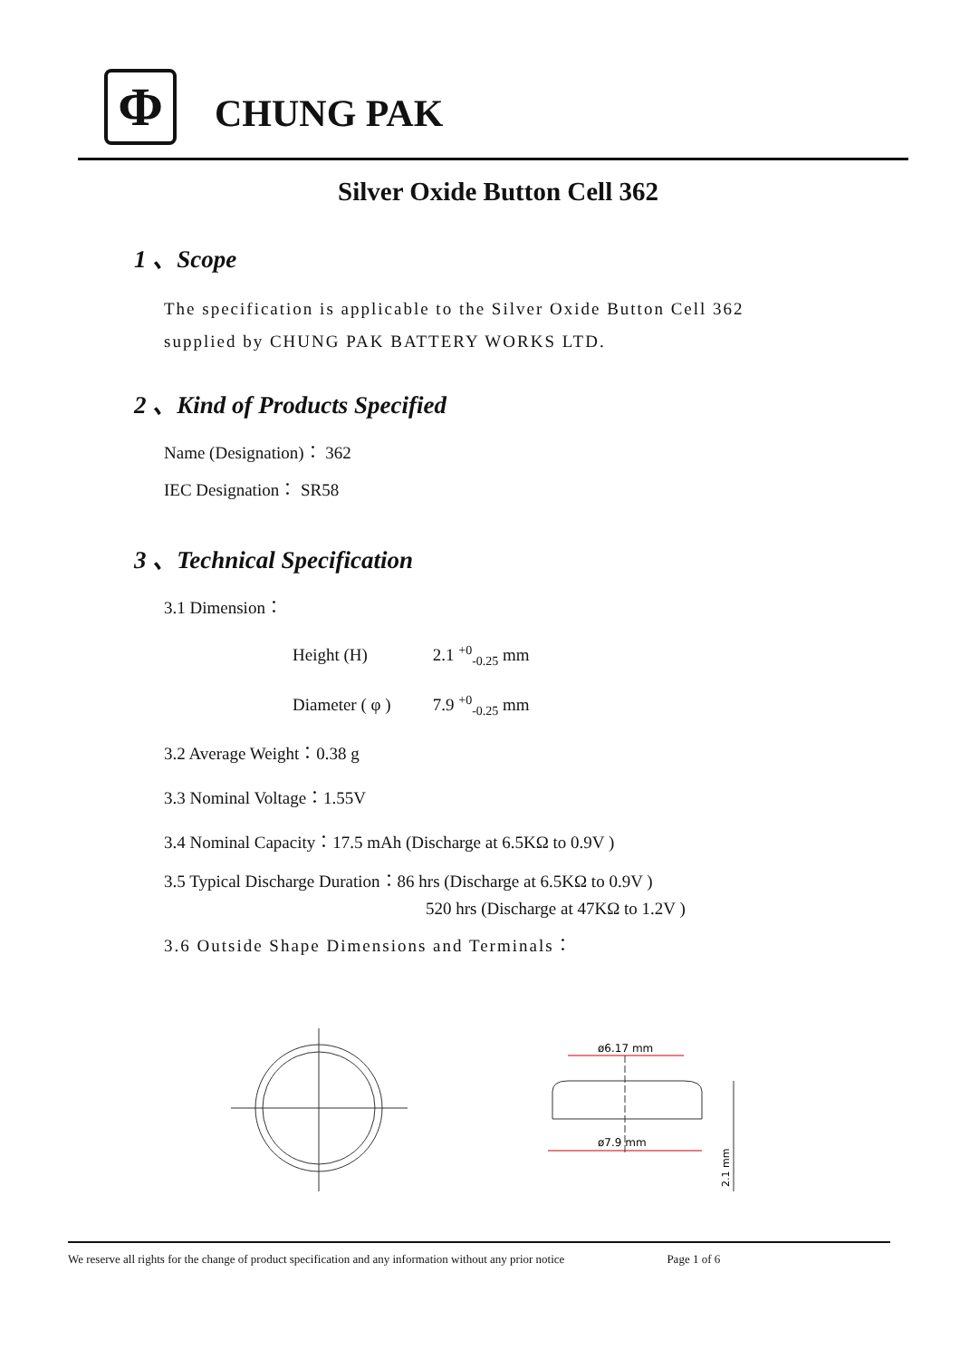Φ
CHUNG PAK
Silver Oxide Button Cell 362
1 、Scope
The specification is applicable to the Silver Oxide Button Cell 362
supplied by CHUNG PAK BATTERY WORKS LTD.
2 、Kind of Products Specified
Name (Designation)： 362
IEC Designation： SR58
3 、Technical Specification
3.1 Dimension：
Height (H) 2.1 <sup>+0</sup><sub>-0.25</sub> mm
Diameter ( φ ) 7.9 <sup>+0</sup><sub>-0.25</sub> mm
3.2 Average Weight：0.38 g
3.3 Nominal Voltage：1.55V
3.4 Nominal Capacity：17.5 mAh (Discharge at 6.5KΩ to 0.9V )
3.5 Typical Discharge Duration：86 hrs (Discharge at 6.5KΩ to 0.9V )
520 hrs (Discharge at 47KΩ to 1.2V )
3.6 Outside Shape Dimensions and Terminals：
ø6.17 mm
ø7.9 mm
2.1 mm
We reserve all rights for the change of product specification and any information without any prior notice Page 1 of 6